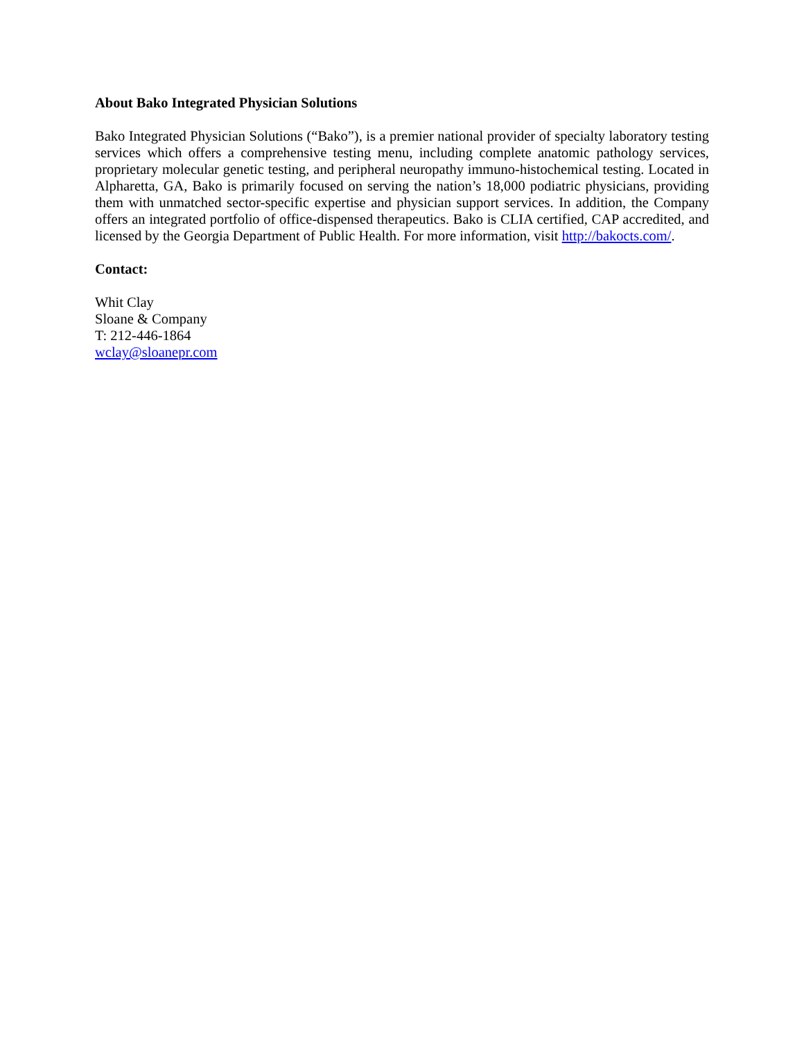About Bako Integrated Physician Solutions
Bako Integrated Physician Solutions (“Bako”), is a premier national provider of specialty laboratory testing services which offers a comprehensive testing menu, including complete anatomic pathology services, proprietary molecular genetic testing, and peripheral neuropathy immuno-histochemical testing. Located in Alpharetta, GA, Bako is primarily focused on serving the nation’s 18,000 podiatric physicians, providing them with unmatched sector-specific expertise and physician support services. In addition, the Company offers an integrated portfolio of office-dispensed therapeutics. Bako is CLIA certified, CAP accredited, and licensed by the Georgia Department of Public Health. For more information, visit http://bakocts.com/.
Contact:
Whit Clay
Sloane & Company
T: 212-446-1864
wclay@sloanepr.com